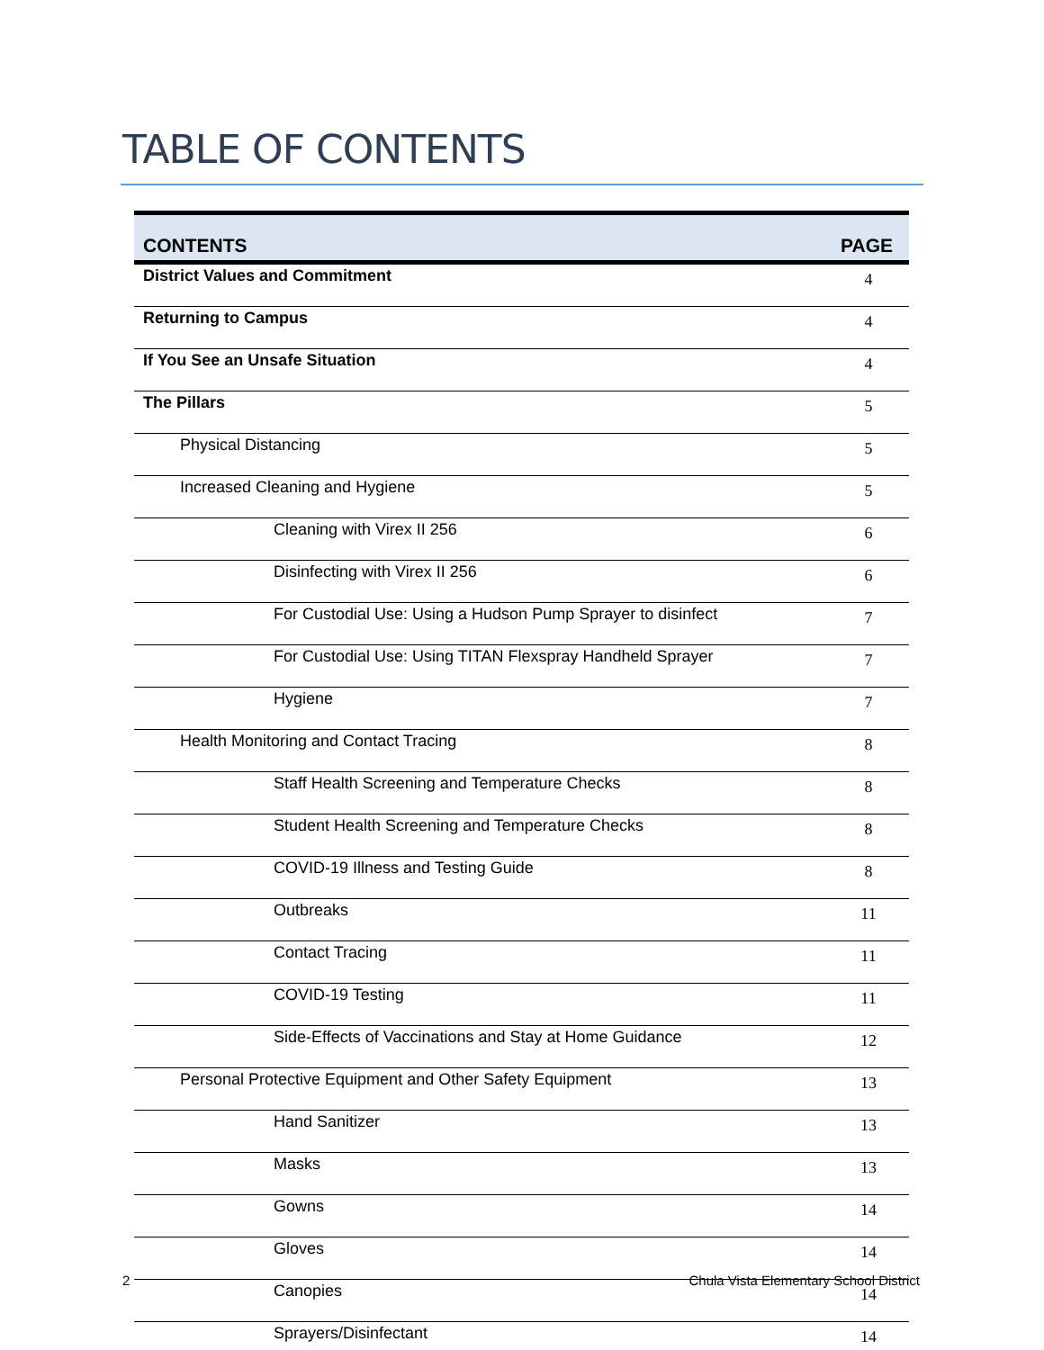TABLE OF CONTENTS
| CONTENTS | PAGE |
| --- | --- |
| District Values and Commitment | 4 |
| Returning to Campus | 4 |
| If You See an Unsafe Situation | 4 |
| The Pillars | 5 |
| Physical Distancing | 5 |
| Increased Cleaning and Hygiene | 5 |
| Cleaning with Virex II 256 | 6 |
| Disinfecting with Virex II 256 | 6 |
| For Custodial Use: Using a Hudson Pump Sprayer to disinfect | 7 |
| For Custodial Use: Using TITAN Flexspray Handheld Sprayer | 7 |
| Hygiene | 7 |
| Health Monitoring and Contact Tracing | 8 |
| Staff Health Screening and Temperature Checks | 8 |
| Student Health Screening and Temperature Checks | 8 |
| COVID-19 Illness and Testing Guide | 8 |
| Outbreaks | 11 |
| Contact Tracing | 11 |
| COVID-19 Testing | 11 |
| Side-Effects of Vaccinations and Stay at Home Guidance | 12 |
| Personal Protective Equipment and Other Safety Equipment | 13 |
| Hand Sanitizer | 13 |
| Masks | 13 |
| Gowns | 14 |
| Gloves | 14 |
| Canopies | 14 |
| Sprayers/Disinfectant | 14 |
2 Chula Vista Elementary School District